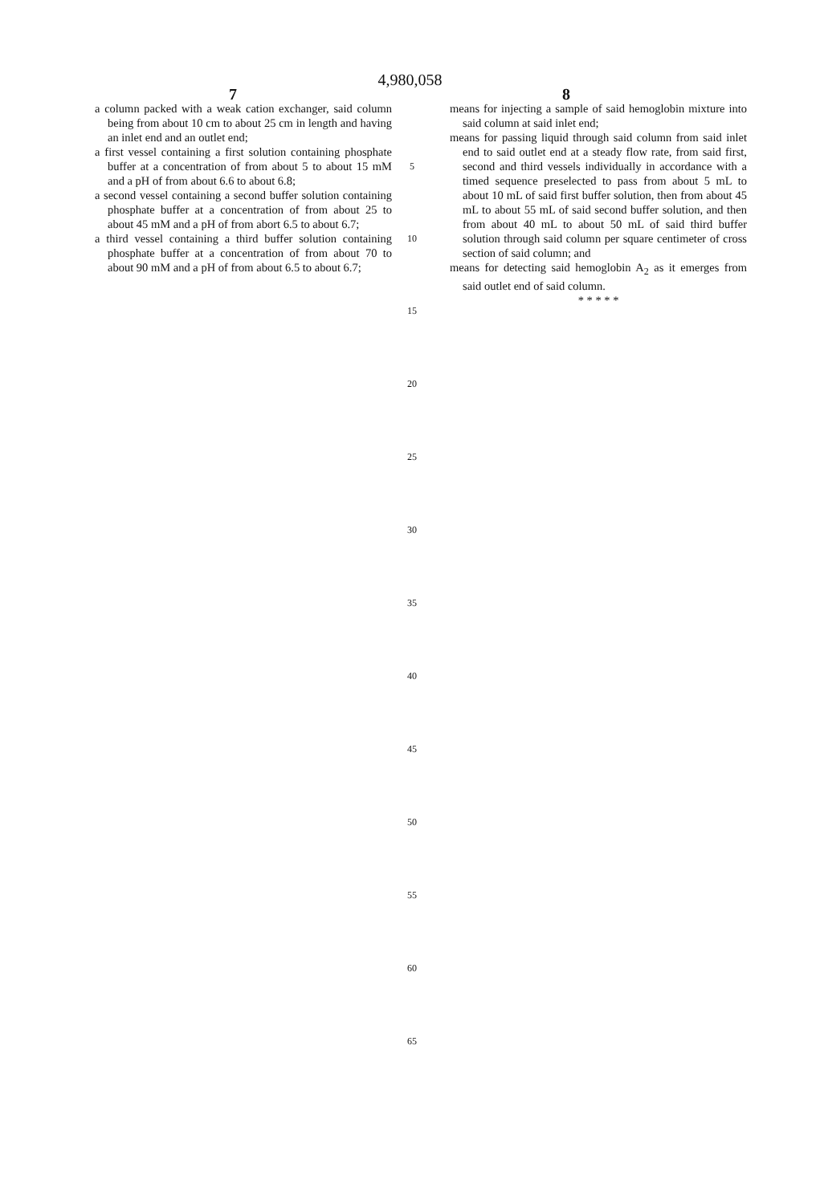4,980,058
7 8
a column packed with a weak cation exchanger, said column being from about 10 cm to about 25 cm in length and having an inlet end and an outlet end;
a first vessel containing a first solution containing phosphate buffer at a concentration of from about 5 to about 15 mM and a pH of from about 6.6 to about 6.8;
a second vessel containing a second buffer solution containing phosphate buffer at a concentration of from about 25 to about 45 mM and a pH of from abort 6.5 to about 6.7;
a third vessel containing a third buffer solution containing phosphate buffer at a concentration of from about 70 to about 90 mM and a pH of from about 6.5 to about 6.7;
5
10
15
20
25
30
35
40
45
50
55
60
65
means for injecting a sample of said hemoglobin mixture into said column at said inlet end;
means for passing liquid through said column from said inlet end to said outlet end at a steady flow rate, from said first, second and third vessels individually in accordance with a timed sequence preselected to pass from about 5 mL to about 10 mL of said first buffer solution, then from about 45 mL to about 55 mL of said second buffer solution, and then from about 40 mL to about 50 mL of said third buffer solution through said column per square centimeter of cross section of said column; and
means for detecting said hemoglobin A<sub>2</sub> as it emerges from said outlet end of said column.
* * * * *